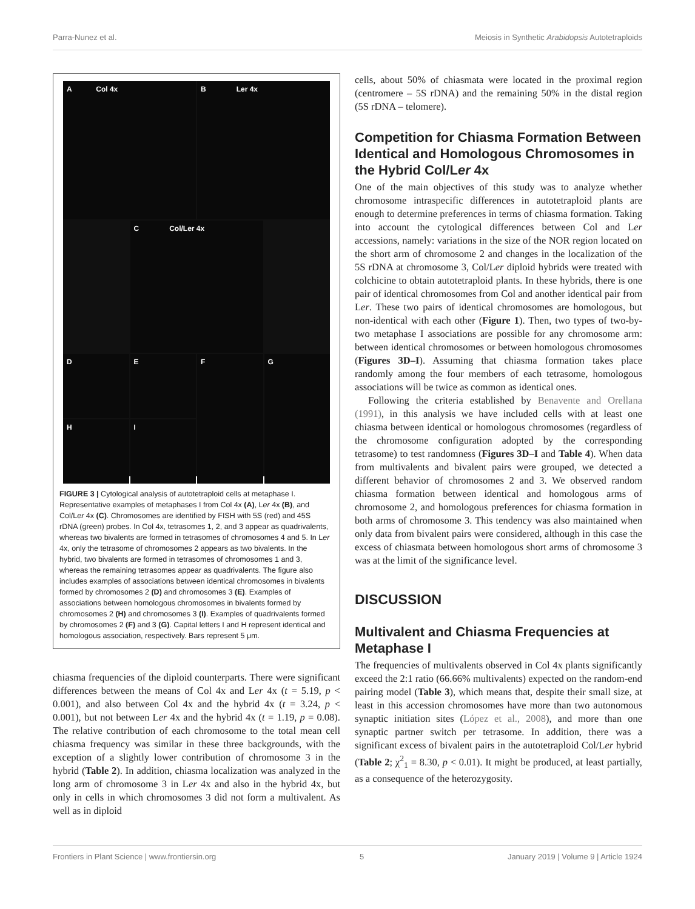Parra-Nunez et al. Meiosis in Synthetic Arabidopsis Autotetraploids
A Col 4x
B Ler 4x
C Col/Ler 4x
D
E
F
G
H
I
FIGURE 3 | Cytological analysis of autotetraploid cells at metaphase I. Representative examples of metaphases I from Col 4x (A), Ler 4x (B), and Col/Ler 4x (C). Chromosomes are identified by FISH with 5S (red) and 45S rDNA (green) probes. In Col 4x, tetrasomes 1, 2, and 3 appear as quadrivalents, whereas two bivalents are formed in tetrasomes of chromosomes 4 and 5. In Ler 4x, only the tetrasome of chromosomes 2 appears as two bivalents. In the hybrid, two bivalents are formed in tetrasomes of chromosomes 1 and 3, whereas the remaining tetrasomes appear as quadrivalents. The figure also includes examples of associations between identical chromosomes in bivalents formed by chromosomes 2 (D) and chromosomes 3 (E). Examples of associations between homologous chromosomes in bivalents formed by chromosomes 2 (H) and chromosomes 3 (I). Examples of quadrivalents formed by chromosomes 2 (F) and 3 (G). Capital letters I and H represent identical and homologous association, respectively. Bars represent 5 μm.
chiasma frequencies of the diploid counterparts. There were significant differences between the means of Col 4x and Ler 4x (t = 5.19, p < 0.001), and also between Col 4x and the hybrid 4x (t = 3.24, p < 0.001), but not between Ler 4x and the hybrid 4x (t = 1.19, p = 0.08). The relative contribution of each chromosome to the total mean cell chiasma frequency was similar in these three backgrounds, with the exception of a slightly lower contribution of chromosome 3 in the hybrid (Table 2). In addition, chiasma localization was analyzed in the long arm of chromosome 3 in Ler 4x and also in the hybrid 4x, but only in cells in which chromosomes 3 did not form a multivalent. As well as in diploid
cells, about 50% of chiasmata were located in the proximal region (centromere – 5S rDNA) and the remaining 50% in the distal region (5S rDNA – telomere).
Competition for Chiasma Formation Between Identical and Homologous Chromosomes in the Hybrid Col/Ler 4x
One of the main objectives of this study was to analyze whether chromosome intraspecific differences in autotetraploid plants are enough to determine preferences in terms of chiasma formation. Taking into account the cytological differences between Col and Ler accessions, namely: variations in the size of the NOR region located on the short arm of chromosome 2 and changes in the localization of the 5S rDNA at chromosome 3, Col/Ler diploid hybrids were treated with colchicine to obtain autotetraploid plants. In these hybrids, there is one pair of identical chromosomes from Col and another identical pair from Ler. These two pairs of identical chromosomes are homologous, but non-identical with each other (Figure 1). Then, two types of two-by-two metaphase I associations are possible for any chromosome arm: between identical chromosomes or between homologous chromosomes (Figures 3D–I). Assuming that chiasma formation takes place randomly among the four members of each tetrasome, homologous associations will be twice as common as identical ones.
Following the criteria established by Benavente and Orellana (1991), in this analysis we have included cells with at least one chiasma between identical or homologous chromosomes (regardless of the chromosome configuration adopted by the corresponding tetrasome) to test randomness (Figures 3D–I and Table 4). When data from multivalents and bivalent pairs were grouped, we detected a different behavior of chromosomes 2 and 3. We observed random chiasma formation between identical and homologous arms of chromosome 2, and homologous preferences for chiasma formation in both arms of chromosome 3. This tendency was also maintained when only data from bivalent pairs were considered, although in this case the excess of chiasmata between homologous short arms of chromosome 3 was at the limit of the significance level.
DISCUSSION
Multivalent and Chiasma Frequencies at Metaphase I
The frequencies of multivalents observed in Col 4x plants significantly exceed the 2:1 ratio (66.66% multivalents) expected on the random-end pairing model (Table 3), which means that, despite their small size, at least in this accession chromosomes have more than two autonomous synaptic initiation sites (López et al., 2008), and more than one synaptic partner switch per tetrasome. In addition, there was a significant excess of bivalent pairs in the autotetraploid Col/Ler hybrid (Table 2; χ<sup>2</sup><sub>1</sub> = 8.30, p < 0.01). It might be produced, at least partially, as a consequence of the heterozygosity.
Frontiers in Plant Science | www.frontiersin.org 5 January 2019 | Volume 9 | Article 1924